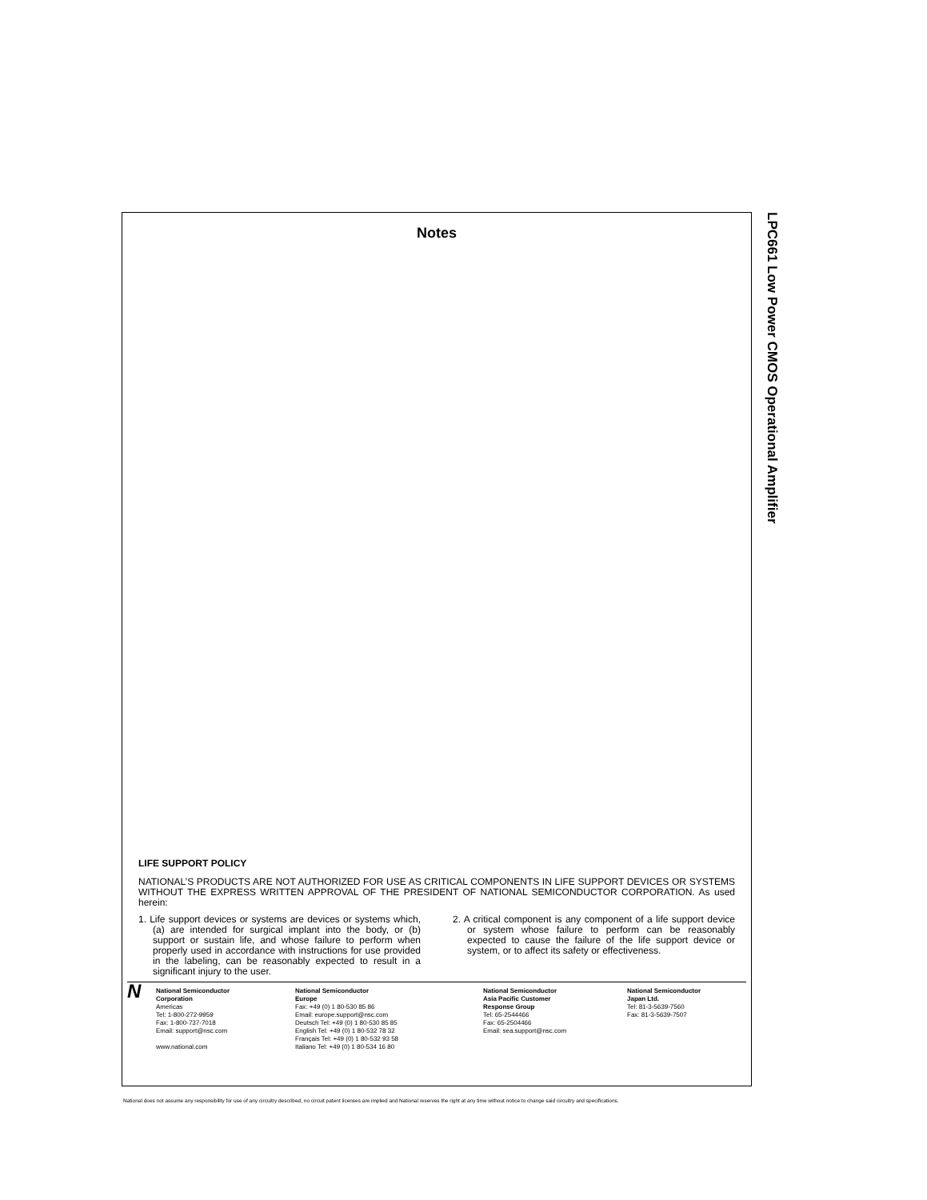Notes
LIFE SUPPORT POLICY
NATIONAL’S PRODUCTS ARE NOT AUTHORIZED FOR USE AS CRITICAL COMPONENTS IN LIFE SUPPORT DEVICES OR SYSTEMS WITHOUT THE EXPRESS WRITTEN APPROVAL OF THE PRESIDENT OF NATIONAL SEMICONDUCTOR CORPORATION. As used herein:
1. Life support devices or systems are devices or systems which, (a) are intended for surgical implant into the body, or (b) support or sustain life, and whose failure to perform when properly used in accordance with instructions for use provided in the labeling, can be reasonably expected to result in a significant injury to the user.
2. A critical component is any component of a life support device or system whose failure to perform can be reasonably expected to cause the failure of the life support device or system, or to affect its safety or effectiveness.
N
National Semiconductor
Corporation
Americas
Tel: 1-800-272-9959
Fax: 1-800-737-7018
Email: support@nsc.com
www.national.com
National Semiconductor
Europe
Fax: +49 (0) 1 80-530 85 86
Email: europe.support@nsc.com
Deutsch Tel: +49 (0) 1 80-530 85 85
English Tel: +49 (0) 1 80-532 78 32
Français Tel: +49 (0) 1 80-532 93 58
Italiano Tel: +49 (0) 1 80-534 16 80
National Semiconductor
Asia Pacific Customer
Response Group
Tel: 65-2544466
Fax: 65-2504466
Email: sea.support@nsc.com
National Semiconductor
Japan Ltd.
Tel: 81-3-5639-7560
Fax: 81-3-5639-7507
LPC661 Low Power CMOS Operational Amplifier
National does not assume any responsibility for use of any circuitry described, no circuit patent licenses are implied and National reserves the right at any time without notice to change said circuitry and specifications.